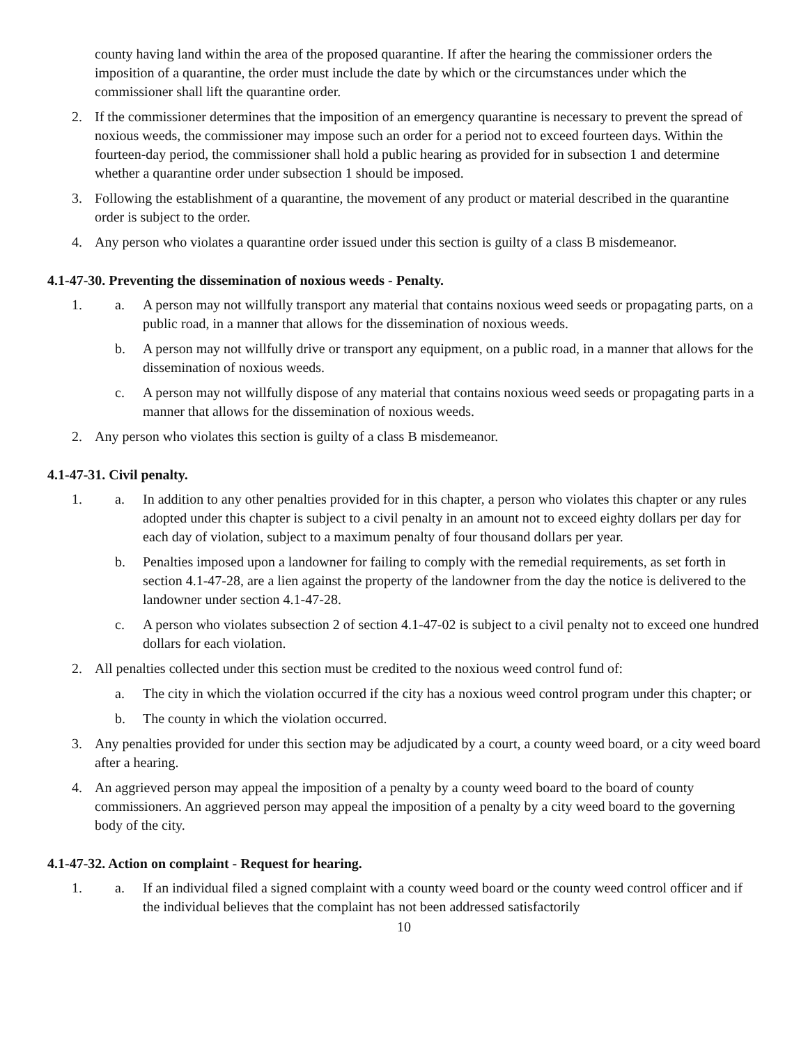county having land within the area of the proposed quarantine. If after the hearing the commissioner orders the imposition of a quarantine, the order must include the date by which or the circumstances under which the commissioner shall lift the quarantine order.
2. If the commissioner determines that the imposition of an emergency quarantine is necessary to prevent the spread of noxious weeds, the commissioner may impose such an order for a period not to exceed fourteen days. Within the fourteen-day period, the commissioner shall hold a public hearing as provided for in subsection 1 and determine whether a quarantine order under subsection 1 should be imposed.
3. Following the establishment of a quarantine, the movement of any product or material described in the quarantine order is subject to the order.
4. Any person who violates a quarantine order issued under this section is guilty of a class B misdemeanor.
4.1-47-30. Preventing the dissemination of noxious weeds - Penalty.
1. a. A person may not willfully transport any material that contains noxious weed seeds or propagating parts, on a public road, in a manner that allows for the dissemination of noxious weeds.
b. A person may not willfully drive or transport any equipment, on a public road, in a manner that allows for the dissemination of noxious weeds.
c. A person may not willfully dispose of any material that contains noxious weed seeds or propagating parts in a manner that allows for the dissemination of noxious weeds.
2. Any person who violates this section is guilty of a class B misdemeanor.
4.1-47-31. Civil penalty.
1. a. In addition to any other penalties provided for in this chapter, a person who violates this chapter or any rules adopted under this chapter is subject to a civil penalty in an amount not to exceed eighty dollars per day for each day of violation, subject to a maximum penalty of four thousand dollars per year.
b. Penalties imposed upon a landowner for failing to comply with the remedial requirements, as set forth in section 4.1-47-28, are a lien against the property of the landowner from the day the notice is delivered to the landowner under section 4.1-47-28.
c. A person who violates subsection 2 of section 4.1-47-02 is subject to a civil penalty not to exceed one hundred dollars for each violation.
2. All penalties collected under this section must be credited to the noxious weed control fund of:
a. The city in which the violation occurred if the city has a noxious weed control program under this chapter; or
b. The county in which the violation occurred.
3. Any penalties provided for under this section may be adjudicated by a court, a county weed board, or a city weed board after a hearing.
4. An aggrieved person may appeal the imposition of a penalty by a county weed board to the board of county commissioners. An aggrieved person may appeal the imposition of a penalty by a city weed board to the governing body of the city.
4.1-47-32. Action on complaint - Request for hearing.
1. a. If an individual filed a signed complaint with a county weed board or the county weed control officer and if the individual believes that the complaint has not been addressed satisfactorily
10